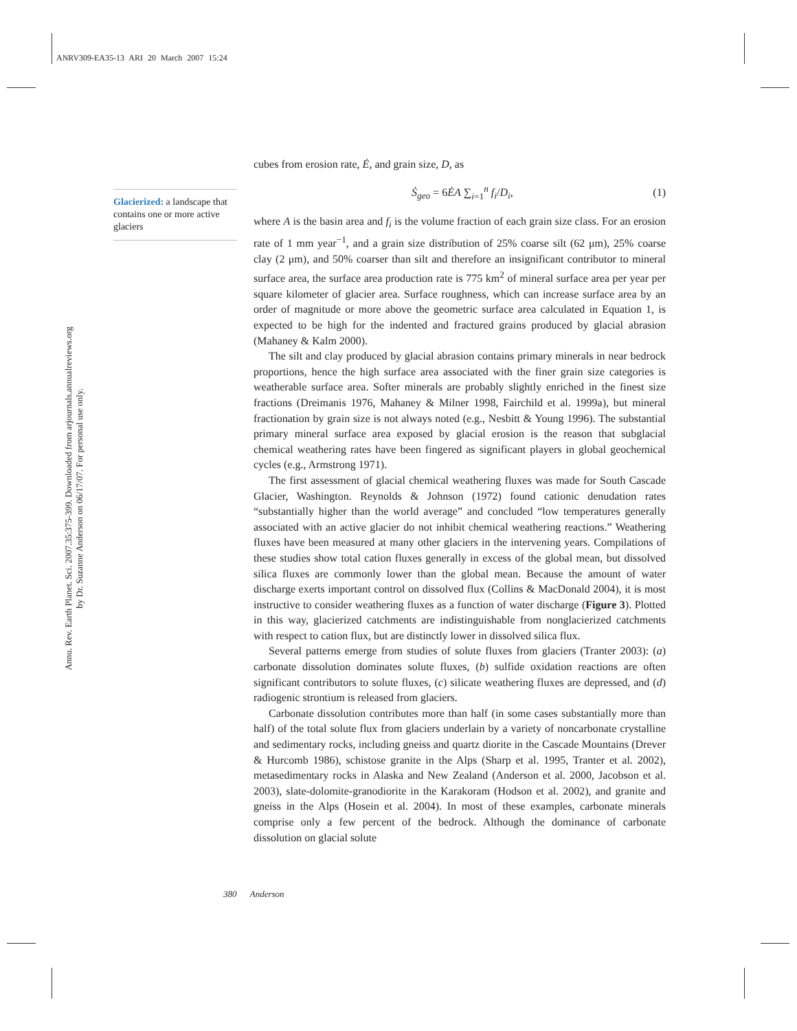ANRV309-EA35-13 ARI 20 March 2007 15:24
Annu. Rev. Earth Planet. Sci. 2007.35:375-399. Downloaded from arjournals.annualreviews.org
by Dr. Suzanne Anderson on 06/17/07. For personal use only.
Glacierized: a landscape that contains one or more active glaciers
cubes from erosion rate, Ė, and grain size, D, as
Ṡ<sub>geo</sub> = 6ĖA ∑<sub>i=1</sub><sup>n</sup> f<sub>i</sub>/D<sub>i</sub>, (1)
where A is the basin area and f<sub>i</sub> is the volume fraction of each grain size class. For an erosion rate of 1 mm year<sup>−1</sup>, and a grain size distribution of 25% coarse silt (62 μm), 25% coarse clay (2 μm), and 50% coarser than silt and therefore an insignificant contributor to mineral surface area, the surface area production rate is 775 km<sup>2</sup> of mineral surface area per year per square kilometer of glacier area. Surface roughness, which can increase surface area by an order of magnitude or more above the geometric surface area calculated in Equation 1, is expected to be high for the indented and fractured grains produced by glacial abrasion (Mahaney & Kalm 2000).
The silt and clay produced by glacial abrasion contains primary minerals in near bedrock proportions, hence the high surface area associated with the finer grain size categories is weatherable surface area. Softer minerals are probably slightly enriched in the finest size fractions (Dreimanis 1976, Mahaney & Milner 1998, Fairchild et al. 1999a), but mineral fractionation by grain size is not always noted (e.g., Nesbitt & Young 1996). The substantial primary mineral surface area exposed by glacial erosion is the reason that subglacial chemical weathering rates have been fingered as significant players in global geochemical cycles (e.g., Armstrong 1971).
The first assessment of glacial chemical weathering fluxes was made for South Cascade Glacier, Washington. Reynolds & Johnson (1972) found cationic denudation rates “substantially higher than the world average” and concluded “low temperatures generally associated with an active glacier do not inhibit chemical weathering reactions.” Weathering fluxes have been measured at many other glaciers in the intervening years. Compilations of these studies show total cation fluxes generally in excess of the global mean, but dissolved silica fluxes are commonly lower than the global mean. Because the amount of water discharge exerts important control on dissolved flux (Collins & MacDonald 2004), it is most instructive to consider weathering fluxes as a function of water discharge (Figure 3). Plotted in this way, glacierized catchments are indistinguishable from nonglacierized catchments with respect to cation flux, but are distinctly lower in dissolved silica flux.
Several patterns emerge from studies of solute fluxes from glaciers (Tranter 2003): (a) carbonate dissolution dominates solute fluxes, (b) sulfide oxidation reactions are often significant contributors to solute fluxes, (c) silicate weathering fluxes are depressed, and (d) radiogenic strontium is released from glaciers.
Carbonate dissolution contributes more than half (in some cases substantially more than half) of the total solute flux from glaciers underlain by a variety of noncarbonate crystalline and sedimentary rocks, including gneiss and quartz diorite in the Cascade Mountains (Drever & Hurcomb 1986), schistose granite in the Alps (Sharp et al. 1995, Tranter et al. 2002), metasedimentary rocks in Alaska and New Zealand (Anderson et al. 2000, Jacobson et al. 2003), slate-dolomite-granodiorite in the Karakoram (Hodson et al. 2002), and granite and gneiss in the Alps (Hosein et al. 2004). In most of these examples, carbonate minerals comprise only a few percent of the bedrock. Although the dominance of carbonate dissolution on glacial solute
380 Anderson